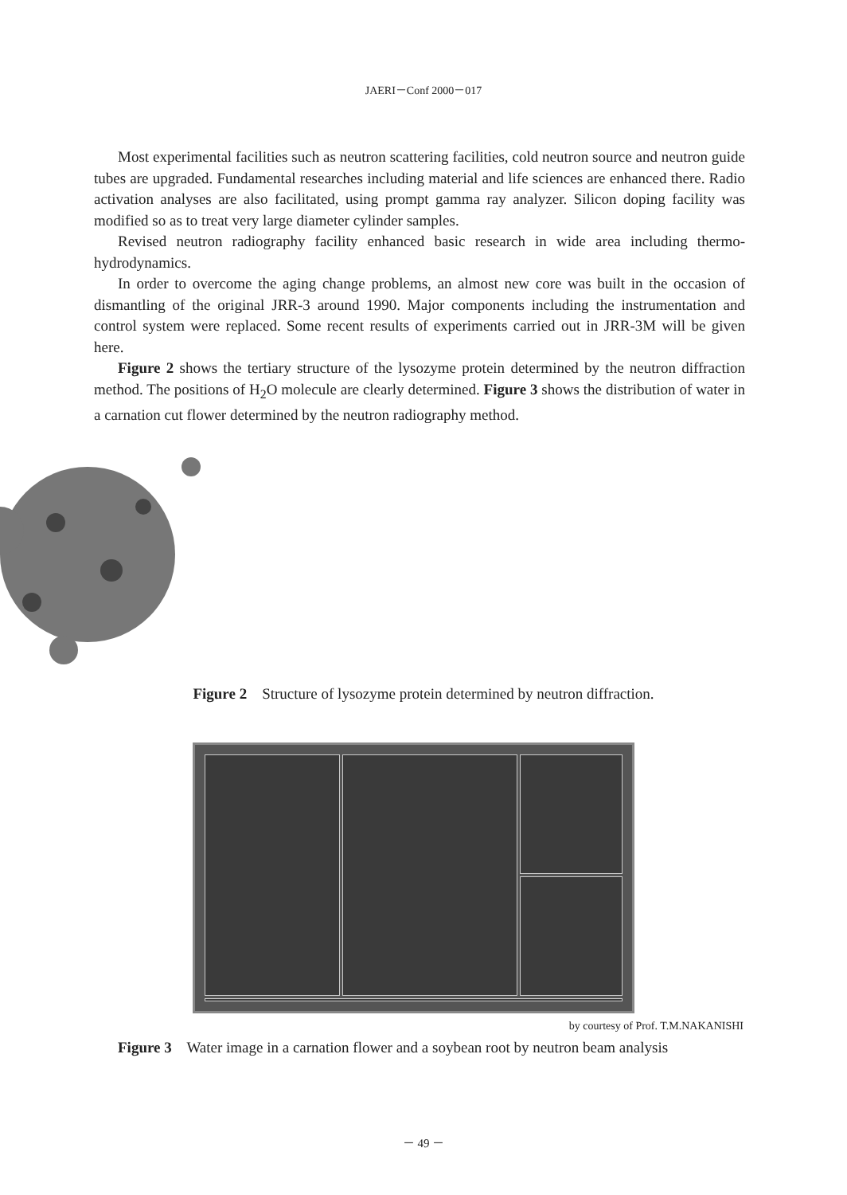JAERI－Conf 2000－017
Most experimental facilities such as neutron scattering facilities, cold neutron source and neutron guide tubes are upgraded. Fundamental researches including material and life sciences are enhanced there. Radio activation analyses are also facilitated, using prompt gamma ray analyzer. Silicon doping facility was modified so as to treat very large diameter cylinder samples.
Revised neutron radiography facility enhanced basic research in wide area including thermo-hydrodynamics.
In order to overcome the aging change problems, an almost new core was built in the occasion of dismantling of the original JRR-3 around 1990. Major components including the instrumentation and control system were replaced. Some recent results of experiments carried out in JRR-3M will be given here.
Figure 2 shows the tertiary structure of the lysozyme protein determined by the neutron diffraction method. The positions of H<sub>2</sub>O molecule are clearly determined. Figure 3 shows the distribution of water in a carnation cut flower determined by the neutron radiography method.
Figure 2 Structure of lysozyme protein determined by neutron diffraction.
by courtesy of Prof. T.M.NAKANISHI
Figure 3 Water image in a carnation flower and a soybean root by neutron beam analysis
－ 49 －